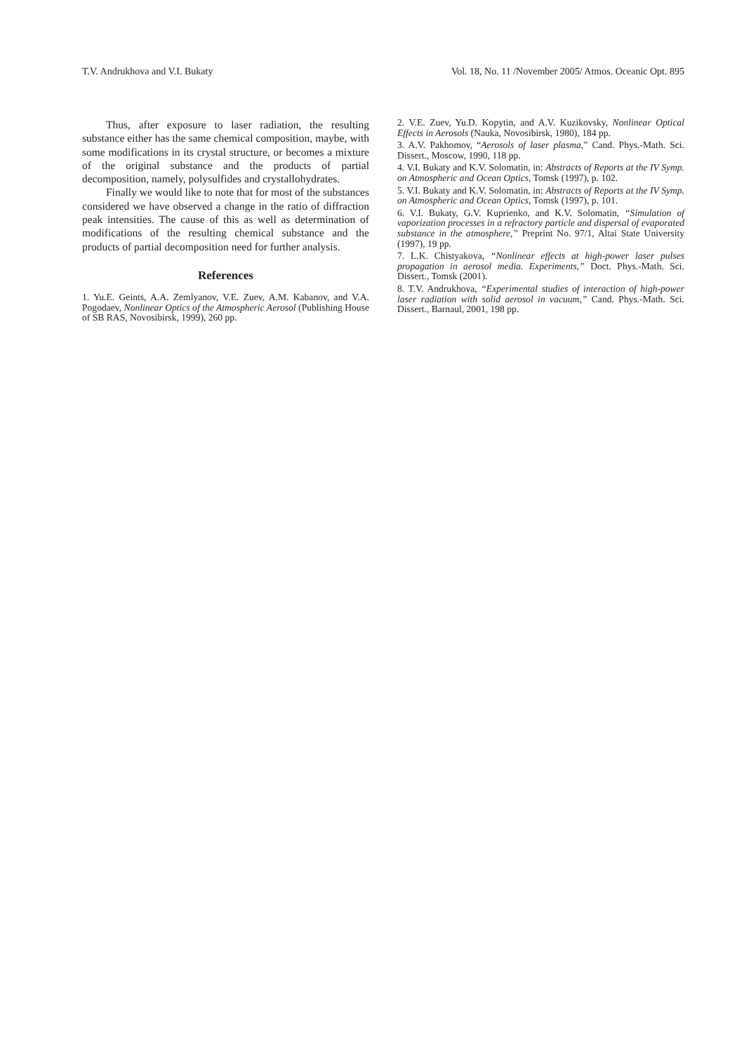T.V. Andrukhova and V.I. Bukaty Vol. 18, No. 11 /November 2005/ Atmos. Oceanic Opt. 895
Thus, after exposure to laser radiation, the resulting substance either has the same chemical composition, maybe, with some modifications in its crystal structure, or becomes a mixture of the original substance and the products of partial decomposition, namely, polysulfides and crystallohydrates.
Finally we would like to note that for most of the substances considered we have observed a change in the ratio of diffraction peak intensities. The cause of this as well as determination of modifications of the resulting chemical substance and the products of partial decomposition need for further analysis.
References
1. Yu.E. Geints, A.A. Zemlyanov, V.E. Zuev, A.M. Kabanov, and V.A. Pogodaev, Nonlinear Optics of the Atmospheric Aerosol (Publishing House of SB RAS, Novosibirsk, 1999), 260 pp.
2. V.E. Zuev, Yu.D. Kopytin, and A.V. Kuzikovsky, Nonlinear Optical Effects in Aerosols (Nauka, Novosibirsk, 1980), 184 pp.
3. A.V. Pakhomov, “Aerosols of laser plasma,” Cand. Phys.-Math. Sci. Dissert., Moscow, 1990, 118 pp.
4. V.I. Bukaty and K.V. Solomatin, in: Abstracts of Reports at the IV Symp. on Atmospheric and Ocean Optics, Tomsk (1997), p. 102.
5. V.I. Bukaty and K.V. Solomatin, in: Abstracts of Reports at the IV Symp. on Atmospheric and Ocean Optics, Tomsk (1997), p. 101.
6. V.I. Bukaty, G.V. Kuprienko, and K.V. Solomatin, “Simulation of vaporization processes in a refractory particle and dispersal of evaporated substance in the atmosphere,” Preprint No. 97/1, Altai State University (1997), 19 pp.
7. L.K. Chistyakova, “Nonlinear effects at high-power laser pulses propagation in aerosol media. Experiments,” Doct. Phys.-Math. Sci. Dissert., Tomsk (2001).
8. T.V. Andrukhova, “Experimental studies of interaction of high-power laser radiation with solid aerosol in vacuum,” Cand. Phys.-Math. Sci. Dissert., Barnaul, 2001, 198 pp.